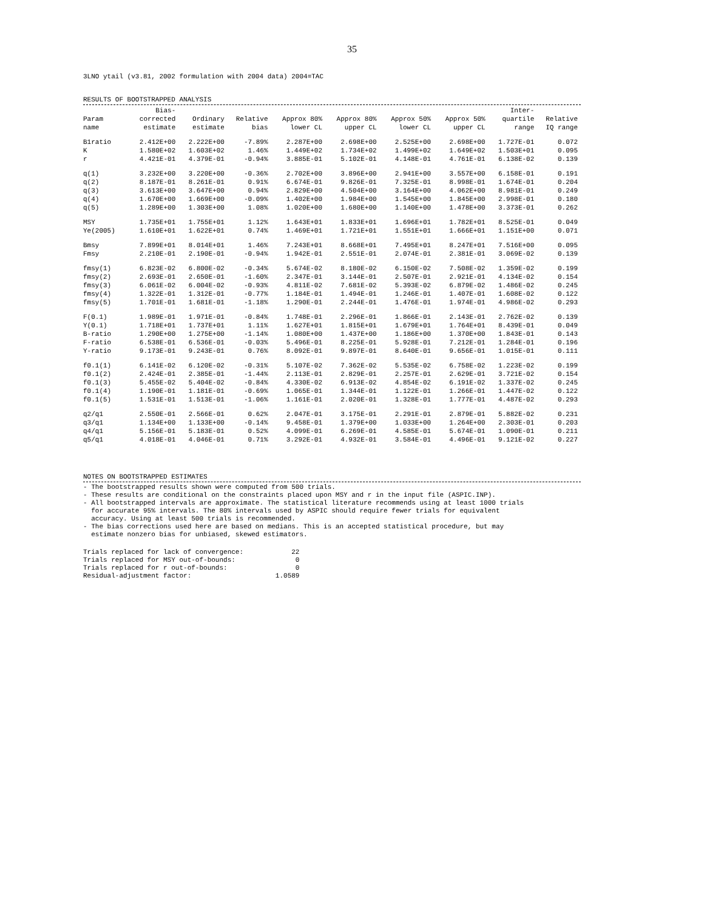35
3LNO ytail (v3.81, 2002 formulation with 2004 data) 2004=TAC
RESULTS OF BOOTSTRAPPED ANALYSIS
| | Bias- | | | | | | | Inter- | |
| --- | --- | --- | --- | --- | --- | --- | --- | --- | --- |
| Param | corrected | Ordinary | Relative | Approx 80% | Approx 80% | Approx 50% | Approx 50% | quartile | Relative |
| name | estimate | estimate | bias | lower CL | upper CL | lower CL | upper CL | range | IQ range |
| B1ratio | 2.412E+00 | 2.222E+00 | -7.89% | 2.287E+00 | 2.698E+00 | 2.525E+00 | 2.698E+00 | 1.727E-01 | 0.072 |
| K | 1.580E+02 | 1.603E+02 | 1.46% | 1.449E+02 | 1.734E+02 | 1.499E+02 | 1.649E+02 | 1.503E+01 | 0.095 |
| r | 4.421E-01 | 4.379E-01 | -0.94% | 3.885E-01 | 5.102E-01 | 4.148E-01 | 4.761E-01 | 6.138E-02 | 0.139 |
| q(1) | 3.232E+00 | 3.220E+00 | -0.36% | 2.702E+00 | 3.896E+00 | 2.941E+00 | 3.557E+00 | 6.158E-01 | 0.191 |
| q(2) | 8.187E-01 | 8.261E-01 | 0.91% | 6.674E-01 | 9.826E-01 | 7.325E-01 | 8.998E-01 | 1.674E-01 | 0.204 |
| q(3) | 3.613E+00 | 3.647E+00 | 0.94% | 2.829E+00 | 4.504E+00 | 3.164E+00 | 4.062E+00 | 8.981E-01 | 0.249 |
| q(4) | 1.670E+00 | 1.669E+00 | -0.09% | 1.402E+00 | 1.984E+00 | 1.545E+00 | 1.845E+00 | 2.998E-01 | 0.180 |
| q(5) | 1.289E+00 | 1.303E+00 | 1.08% | 1.020E+00 | 1.680E+00 | 1.140E+00 | 1.478E+00 | 3.373E-01 | 0.262 |
| MSY | 1.735E+01 | 1.755E+01 | 1.12% | 1.643E+01 | 1.833E+01 | 1.696E+01 | 1.782E+01 | 8.525E-01 | 0.049 |
| Ye(2005) | 1.610E+01 | 1.622E+01 | 0.74% | 1.469E+01 | 1.721E+01 | 1.551E+01 | 1.666E+01 | 1.151E+00 | 0.071 |
| Bmsy | 7.899E+01 | 8.014E+01 | 1.46% | 7.243E+01 | 8.668E+01 | 7.495E+01 | 8.247E+01 | 7.516E+00 | 0.095 |
| Fmsy | 2.210E-01 | 2.190E-01 | -0.94% | 1.942E-01 | 2.551E-01 | 2.074E-01 | 2.381E-01 | 3.069E-02 | 0.139 |
| fmsy(1) | 6.823E-02 | 6.800E-02 | -0.34% | 5.674E-02 | 8.180E-02 | 6.150E-02 | 7.508E-02 | 1.359E-02 | 0.199 |
| fmsy(2) | 2.693E-01 | 2.650E-01 | -1.60% | 2.347E-01 | 3.144E-01 | 2.507E-01 | 2.921E-01 | 4.134E-02 | 0.154 |
| fmsy(3) | 6.061E-02 | 6.004E-02 | -0.93% | 4.811E-02 | 7.681E-02 | 5.393E-02 | 6.879E-02 | 1.486E-02 | 0.245 |
| fmsy(4) | 1.322E-01 | 1.312E-01 | -0.77% | 1.184E-01 | 1.494E-01 | 1.246E-01 | 1.407E-01 | 1.608E-02 | 0.122 |
| fmsy(5) | 1.701E-01 | 1.681E-01 | -1.18% | 1.290E-01 | 2.244E-01 | 1.476E-01 | 1.974E-01 | 4.986E-02 | 0.293 |
| F(0.1) | 1.989E-01 | 1.971E-01 | -0.84% | 1.748E-01 | 2.296E-01 | 1.866E-01 | 2.143E-01 | 2.762E-02 | 0.139 |
| Y(0.1) | 1.718E+01 | 1.737E+01 | 1.11% | 1.627E+01 | 1.815E+01 | 1.679E+01 | 1.764E+01 | 8.439E-01 | 0.049 |
| B-ratio | 1.290E+00 | 1.275E+00 | -1.14% | 1.080E+00 | 1.437E+00 | 1.186E+00 | 1.370E+00 | 1.843E-01 | 0.143 |
| F-ratio | 6.538E-01 | 6.536E-01 | -0.03% | 5.496E-01 | 8.225E-01 | 5.928E-01 | 7.212E-01 | 1.284E-01 | 0.196 |
| Y-ratio | 9.173E-01 | 9.243E-01 | 0.76% | 8.092E-01 | 9.897E-01 | 8.640E-01 | 9.656E-01 | 1.015E-01 | 0.111 |
| f0.1(1) | 6.141E-02 | 6.120E-02 | -0.31% | 5.107E-02 | 7.362E-02 | 5.535E-02 | 6.758E-02 | 1.223E-02 | 0.199 |
| f0.1(2) | 2.424E-01 | 2.385E-01 | -1.44% | 2.113E-01 | 2.829E-01 | 2.257E-01 | 2.629E-01 | 3.721E-02 | 0.154 |
| f0.1(3) | 5.455E-02 | 5.404E-02 | -0.84% | 4.330E-02 | 6.913E-02 | 4.854E-02 | 6.191E-02 | 1.337E-02 | 0.245 |
| f0.1(4) | 1.190E-01 | 1.181E-01 | -0.69% | 1.065E-01 | 1.344E-01 | 1.122E-01 | 1.266E-01 | 1.447E-02 | 0.122 |
| f0.1(5) | 1.531E-01 | 1.513E-01 | -1.06% | 1.161E-01 | 2.020E-01 | 1.328E-01 | 1.777E-01 | 4.487E-02 | 0.293 |
| q2/q1 | 2.550E-01 | 2.566E-01 | 0.62% | 2.047E-01 | 3.175E-01 | 2.291E-01 | 2.879E-01 | 5.882E-02 | 0.231 |
| q3/q1 | 1.134E+00 | 1.133E+00 | -0.14% | 9.458E-01 | 1.379E+00 | 1.033E+00 | 1.264E+00 | 2.303E-01 | 0.203 |
| q4/q1 | 5.156E-01 | 5.183E-01 | 0.52% | 4.099E-01 | 6.269E-01 | 4.585E-01 | 5.674E-01 | 1.090E-01 | 0.211 |
| q5/q1 | 4.018E-01 | 4.046E-01 | 0.71% | 3.292E-01 | 4.932E-01 | 3.584E-01 | 4.496E-01 | 9.121E-02 | 0.227 |
NOTES ON BOOTSTRAPPED ESTIMATES
- The bootstrapped results shown were computed from 500 trials. - These results are conditional on the constraints placed upon MSY and r in the input file (ASPIC.INP). - All bootstrapped intervals are approximate. The statistical literature recommends using at least 1000 trials for accurate 95% intervals. The 80% intervals used by ASPIC should require fewer trials for equivalent accuracy. Using at least 500 trials is recommended. - The bias corrections used here are based on medians. This is an accepted statistical procedure, but may estimate nonzero bias for unbiased, skewed estimators.
Trials replaced for lack of convergence: 22 Trials replaced for MSY out-of-bounds: 0 Trials replaced for r out-of-bounds: 0 Residual-adjustment factor: 1.0589